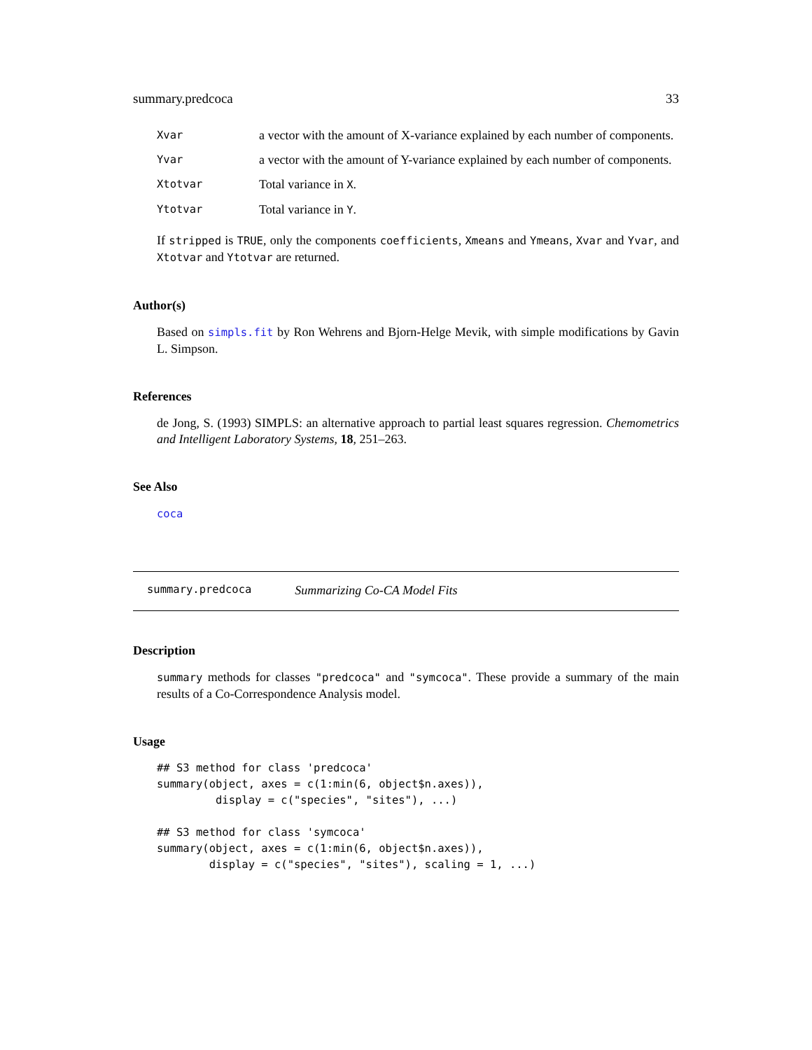summary.predcoca 33
| Xvar | a vector with the amount of X-variance explained by each number of components. |
| Yvar | a vector with the amount of Y-variance explained by each number of components. |
| Xtotvar | Total variance in X . |
| Ytotvar | Total variance in Y . |
If stripped is TRUE, only the components coefficients, Xmeans and Ymeans, Xvar and Yvar, and Xtotvar and Ytotvar are returned.
Author(s)
Based on simpls.fit by Ron Wehrens and Bjorn-Helge Mevik, with simple modifications by Gavin L. Simpson.
References
de Jong, S. (1993) SIMPLS: an alternative approach to partial least squares regression. Chemometrics and Intelligent Laboratory Systems, 18, 251–263.
See Also
coca
summary.predcoca Summarizing Co-CA Model Fits
Description
summary methods for classes "predcoca" and "symcoca". These provide a summary of the main results of a Co-Correspondence Analysis model.
Usage
## S3 method for class 'predcoca'
summary(object, axes = c(1:min(6, object$n.axes)),
         display = c("species", "sites"), ...)

## S3 method for class 'symcoca'
summary(object, axes = c(1:min(6, object$n.axes)),
        display = c("species", "sites"), scaling = 1, ...)